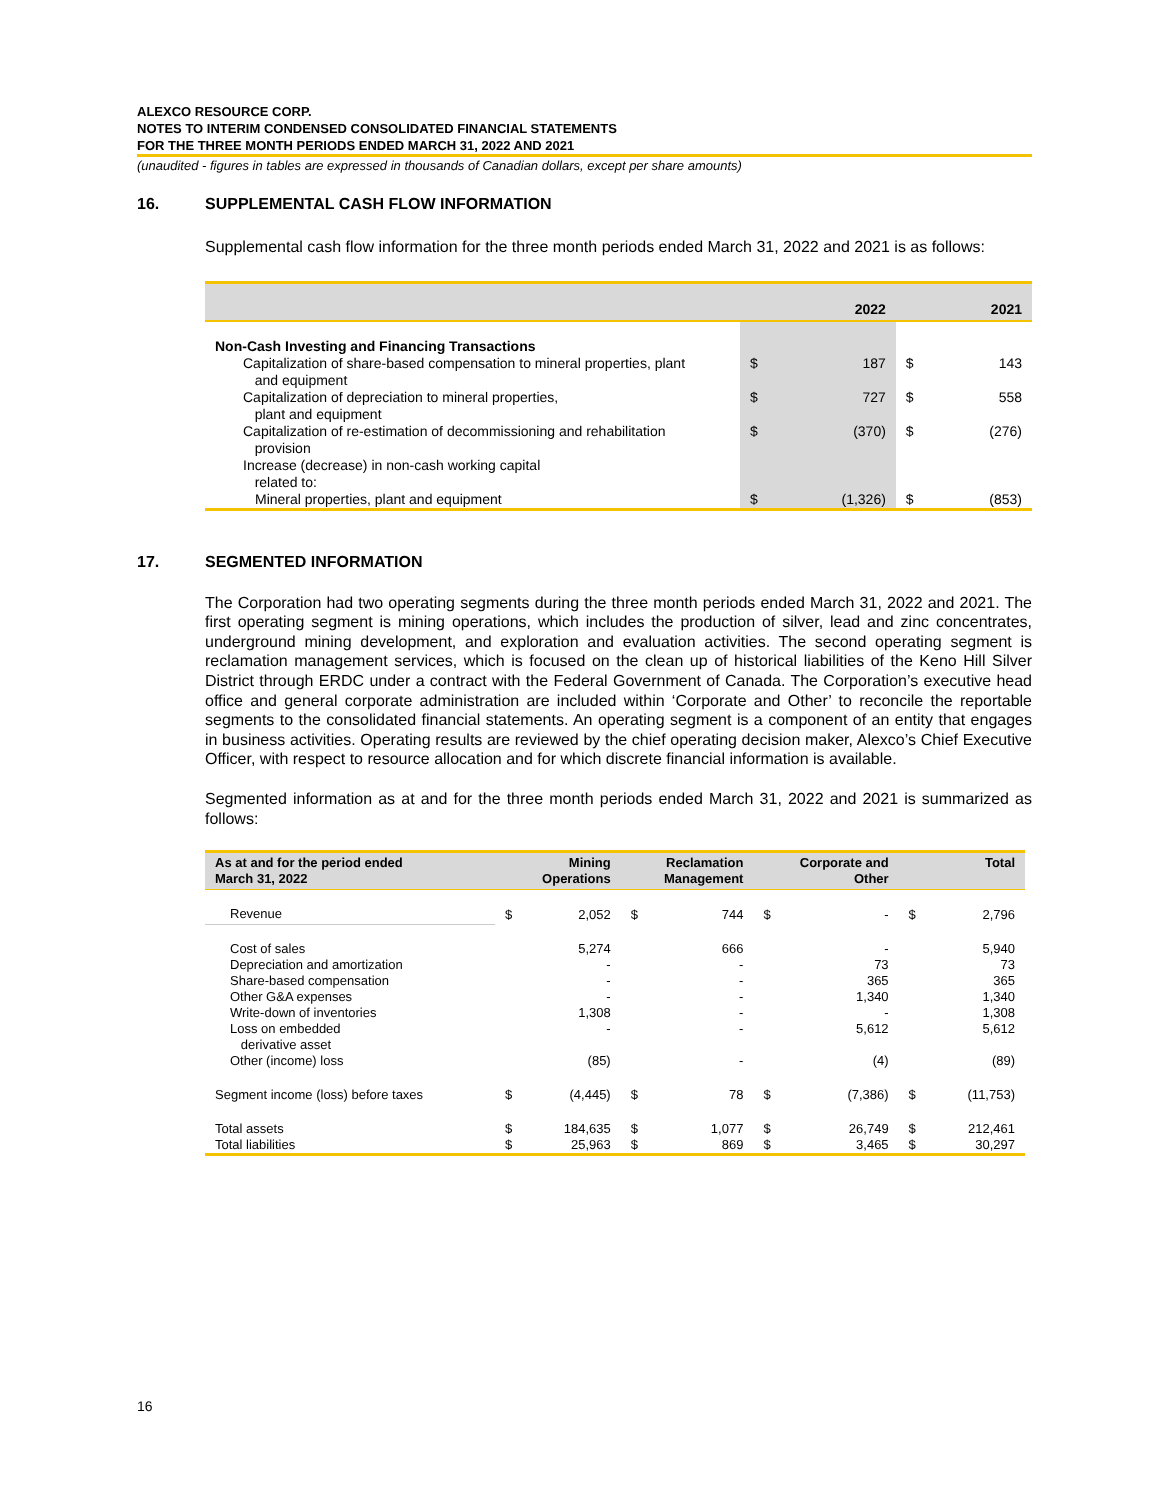ALEXCO RESOURCE CORP.
NOTES TO INTERIM CONDENSED CONSOLIDATED FINANCIAL STATEMENTS
FOR THE THREE MONTH PERIODS ENDED MARCH 31, 2022 AND 2021
(unaudited - figures in tables are expressed in thousands of Canadian dollars, except per share amounts)
16. SUPPLEMENTAL CASH FLOW INFORMATION
Supplemental cash flow information for the three month periods ended March 31, 2022 and 2021 is as follows:
| | 2022 | | 2021 | |
| --- | --- | --- | --- | --- |
| Non-Cash Investing and Financing Transactions | | | | |
| Capitalization of share-based compensation to mineral properties, plant and equipment | $ | 187 | $ | 143 |
| Capitalization of depreciation to mineral properties, plant and equipment | $ | 727 | $ | 558 |
| Capitalization of re-estimation of decommissioning and rehabilitation provision | $ | (370) | $ | (276) |
| Increase (decrease) in non-cash working capital related to: | | | | |
| Mineral properties, plant and equipment | $ | (1,326) | $ | (853) |
17. SEGMENTED INFORMATION
The Corporation had two operating segments during the three month periods ended March 31, 2022 and 2021. The first operating segment is mining operations, which includes the production of silver, lead and zinc concentrates, underground mining development, and exploration and evaluation activities. The second operating segment is reclamation management services, which is focused on the clean up of historical liabilities of the Keno Hill Silver District through ERDC under a contract with the Federal Government of Canada. The Corporation’s executive head office and general corporate administration are included within ‘Corporate and Other’ to reconcile the reportable segments to the consolidated financial statements. An operating segment is a component of an entity that engages in business activities. Operating results are reviewed by the chief operating decision maker, Alexco’s Chief Executive Officer, with respect to resource allocation and for which discrete financial information is available.
Segmented information as at and for the three month periods ended March 31, 2022 and 2021 is summarized as follows:
| As at and for the period ended March 31, 2022 | Mining Operations | | Reclamation Management | | Corporate and Other | | Total | |
| --- | --- | --- | --- | --- | --- | --- | --- | --- |
| Revenue | $ | 2,052 | $ | 744 | $ | - | $ | 2,796 |
| Cost of sales | | 5,274 | | 666 | | - | | 5,940 |
| Depreciation and amortization | | - | | - | | 73 | | 73 |
| Share-based compensation | | - | | - | | 365 | | 365 |
| Other G&A expenses | | - | | - | | 1,340 | | 1,340 |
| Write-down of inventories | | 1,308 | | - | | - | | 1,308 |
| Loss on embedded derivative asset | | - | | - | | 5,612 | | 5,612 |
| Other (income) loss | | (85) | | - | | (4) | | (89) |
| Segment income (loss) before taxes | $ | (4,445) | $ | 78 | $ | (7,386) | $ | (11,753) |
| Total assets | $ | 184,635 | $ | 1,077 | $ | 26,749 | $ | 212,461 |
| Total liabilities | $ | 25,963 | $ | 869 | $ | 3,465 | $ | 30,297 |
16